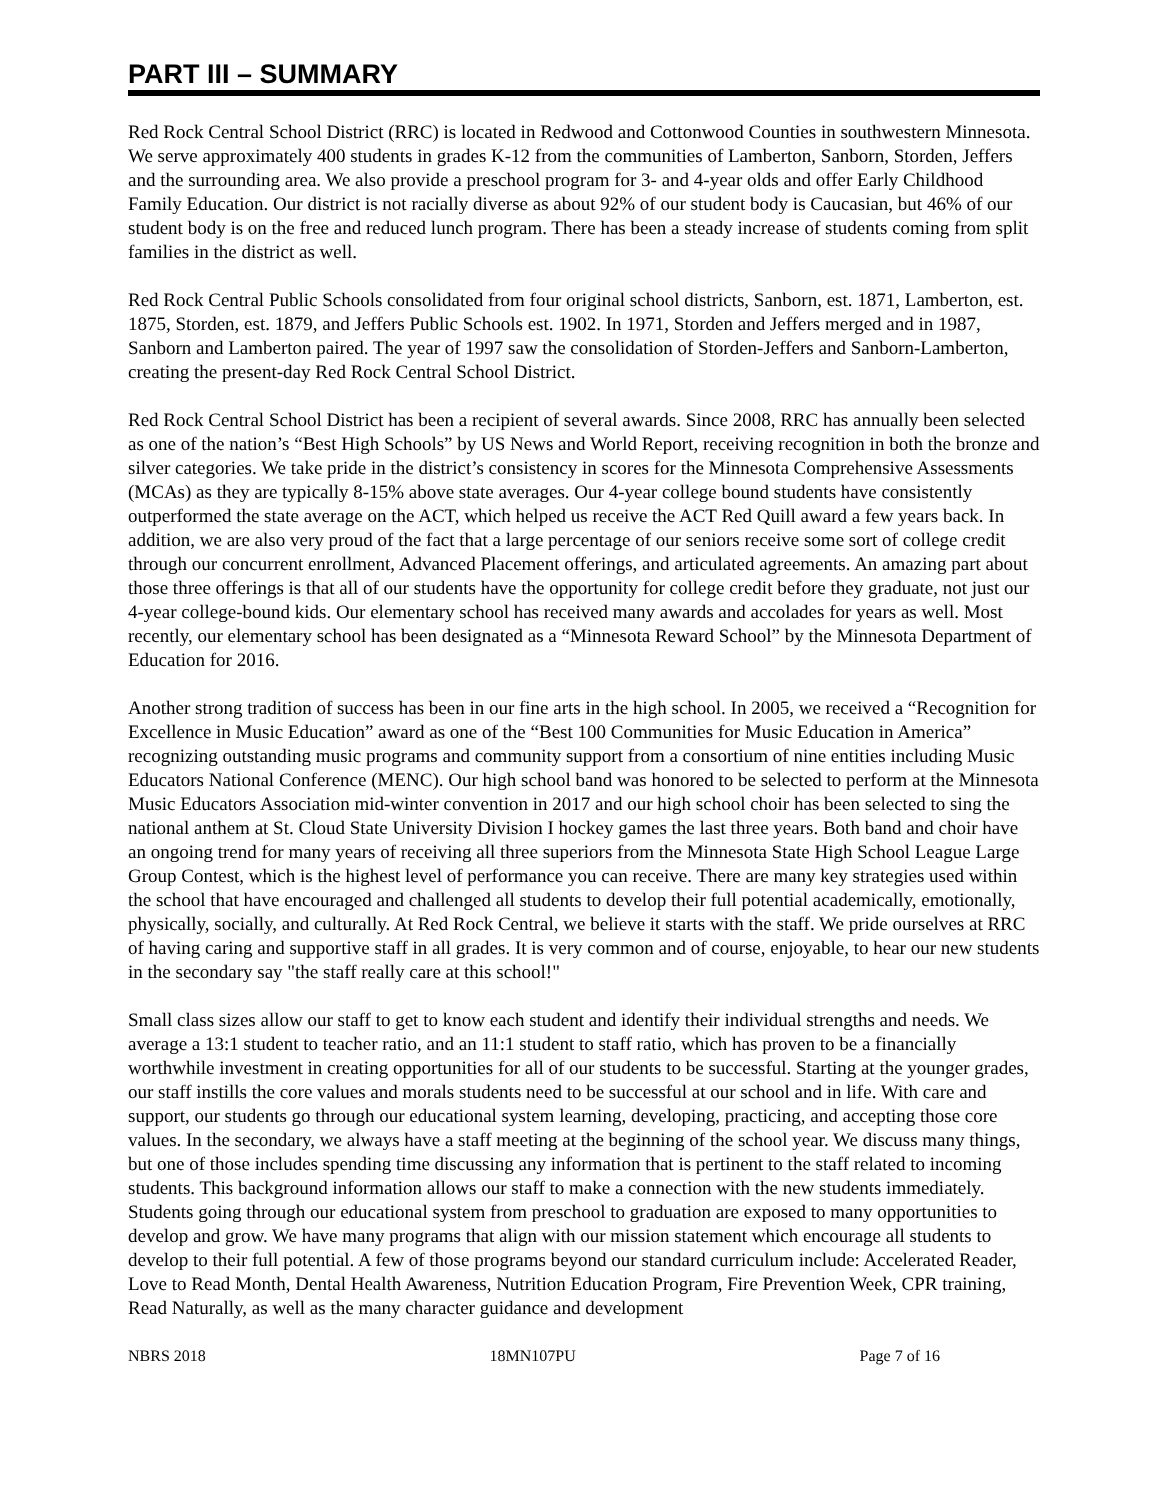PART III – SUMMARY
Red Rock Central School District (RRC) is located in Redwood and Cottonwood Counties in southwestern Minnesota. We serve approximately 400 students in grades K-12 from the communities of Lamberton, Sanborn, Storden, Jeffers and the surrounding area. We also provide a preschool program for 3- and 4-year olds and offer Early Childhood Family Education. Our district is not racially diverse as about 92% of our student body is Caucasian, but 46% of our student body is on the free and reduced lunch program. There has been a steady increase of students coming from split families in the district as well.
Red Rock Central Public Schools consolidated from four original school districts, Sanborn, est. 1871, Lamberton, est. 1875, Storden, est. 1879, and Jeffers Public Schools est. 1902. In 1971, Storden and Jeffers merged and in 1987, Sanborn and Lamberton paired. The year of 1997 saw the consolidation of Storden-Jeffers and Sanborn-Lamberton, creating the present-day Red Rock Central School District.
Red Rock Central School District has been a recipient of several awards. Since 2008, RRC has annually been selected as one of the nation’s “Best High Schools” by US News and World Report, receiving recognition in both the bronze and silver categories. We take pride in the district’s consistency in scores for the Minnesota Comprehensive Assessments (MCAs) as they are typically 8-15% above state averages. Our 4-year college bound students have consistently outperformed the state average on the ACT, which helped us receive the ACT Red Quill award a few years back. In addition, we are also very proud of the fact that a large percentage of our seniors receive some sort of college credit through our concurrent enrollment, Advanced Placement offerings, and articulated agreements. An amazing part about those three offerings is that all of our students have the opportunity for college credit before they graduate, not just our 4-year college-bound kids. Our elementary school has received many awards and accolades for years as well. Most recently, our elementary school has been designated as a “Minnesota Reward School” by the Minnesota Department of Education for 2016.
Another strong tradition of success has been in our fine arts in the high school. In 2005, we received a “Recognition for Excellence in Music Education” award as one of the “Best 100 Communities for Music Education in America” recognizing outstanding music programs and community support from a consortium of nine entities including Music Educators National Conference (MENC). Our high school band was honored to be selected to perform at the Minnesota Music Educators Association mid-winter convention in 2017 and our high school choir has been selected to sing the national anthem at St. Cloud State University Division I hockey games the last three years. Both band and choir have an ongoing trend for many years of receiving all three superiors from the Minnesota State High School League Large Group Contest, which is the highest level of performance you can receive. There are many key strategies used within the school that have encouraged and challenged all students to develop their full potential academically, emotionally, physically, socially, and culturally. At Red Rock Central, we believe it starts with the staff. We pride ourselves at RRC of having caring and supportive staff in all grades. It is very common and of course, enjoyable, to hear our new students in the secondary say "the staff really care at this school!"
Small class sizes allow our staff to get to know each student and identify their individual strengths and needs. We average a 13:1 student to teacher ratio, and an 11:1 student to staff ratio, which has proven to be a financially worthwhile investment in creating opportunities for all of our students to be successful. Starting at the younger grades, our staff instills the core values and morals students need to be successful at our school and in life. With care and support, our students go through our educational system learning, developing, practicing, and accepting those core values. In the secondary, we always have a staff meeting at the beginning of the school year. We discuss many things, but one of those includes spending time discussing any information that is pertinent to the staff related to incoming students. This background information allows our staff to make a connection with the new students immediately. Students going through our educational system from preschool to graduation are exposed to many opportunities to develop and grow. We have many programs that align with our mission statement which encourage all students to develop to their full potential. A few of those programs beyond our standard curriculum include: Accelerated Reader, Love to Read Month, Dental Health Awareness, Nutrition Education Program, Fire Prevention Week, CPR training, Read Naturally, as well as the many character guidance and development
NBRS 2018 18MN107PU Page 7 of 16